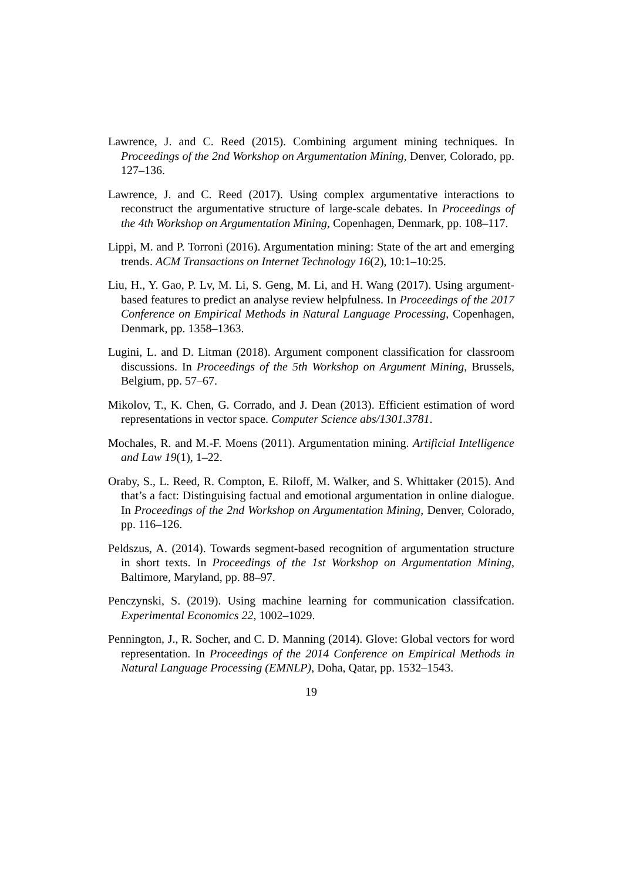Lawrence, J. and C. Reed (2015). Combining argument mining techniques. In Proceedings of the 2nd Workshop on Argumentation Mining, Denver, Colorado, pp. 127–136.
Lawrence, J. and C. Reed (2017). Using complex argumentative interactions to reconstruct the argumentative structure of large-scale debates. In Proceedings of the 4th Workshop on Argumentation Mining, Copenhagen, Denmark, pp. 108–117.
Lippi, M. and P. Torroni (2016). Argumentation mining: State of the art and emerging trends. ACM Transactions on Internet Technology 16(2), 10:1–10:25.
Liu, H., Y. Gao, P. Lv, M. Li, S. Geng, M. Li, and H. Wang (2017). Using argument-based features to predict an analyse review helpfulness. In Proceedings of the 2017 Conference on Empirical Methods in Natural Language Processing, Copenhagen, Denmark, pp. 1358–1363.
Lugini, L. and D. Litman (2018). Argument component classification for classroom discussions. In Proceedings of the 5th Workshop on Argument Mining, Brussels, Belgium, pp. 57–67.
Mikolov, T., K. Chen, G. Corrado, and J. Dean (2013). Efficient estimation of word representations in vector space. Computer Science abs/1301.3781.
Mochales, R. and M.-F. Moens (2011). Argumentation mining. Artificial Intelligence and Law 19(1), 1–22.
Oraby, S., L. Reed, R. Compton, E. Riloff, M. Walker, and S. Whittaker (2015). And that’s a fact: Distinguising factual and emotional argumentation in online dialogue. In Proceedings of the 2nd Workshop on Argumentation Mining, Denver, Colorado, pp. 116–126.
Peldszus, A. (2014). Towards segment-based recognition of argumentation structure in short texts. In Proceedings of the 1st Workshop on Argumentation Mining, Baltimore, Maryland, pp. 88–97.
Penczynski, S. (2019). Using machine learning for communication classifcation. Experimental Economics 22, 1002–1029.
Pennington, J., R. Socher, and C. D. Manning (2014). Glove: Global vectors for word representation. In Proceedings of the 2014 Conference on Empirical Methods in Natural Language Processing (EMNLP), Doha, Qatar, pp. 1532–1543.
19